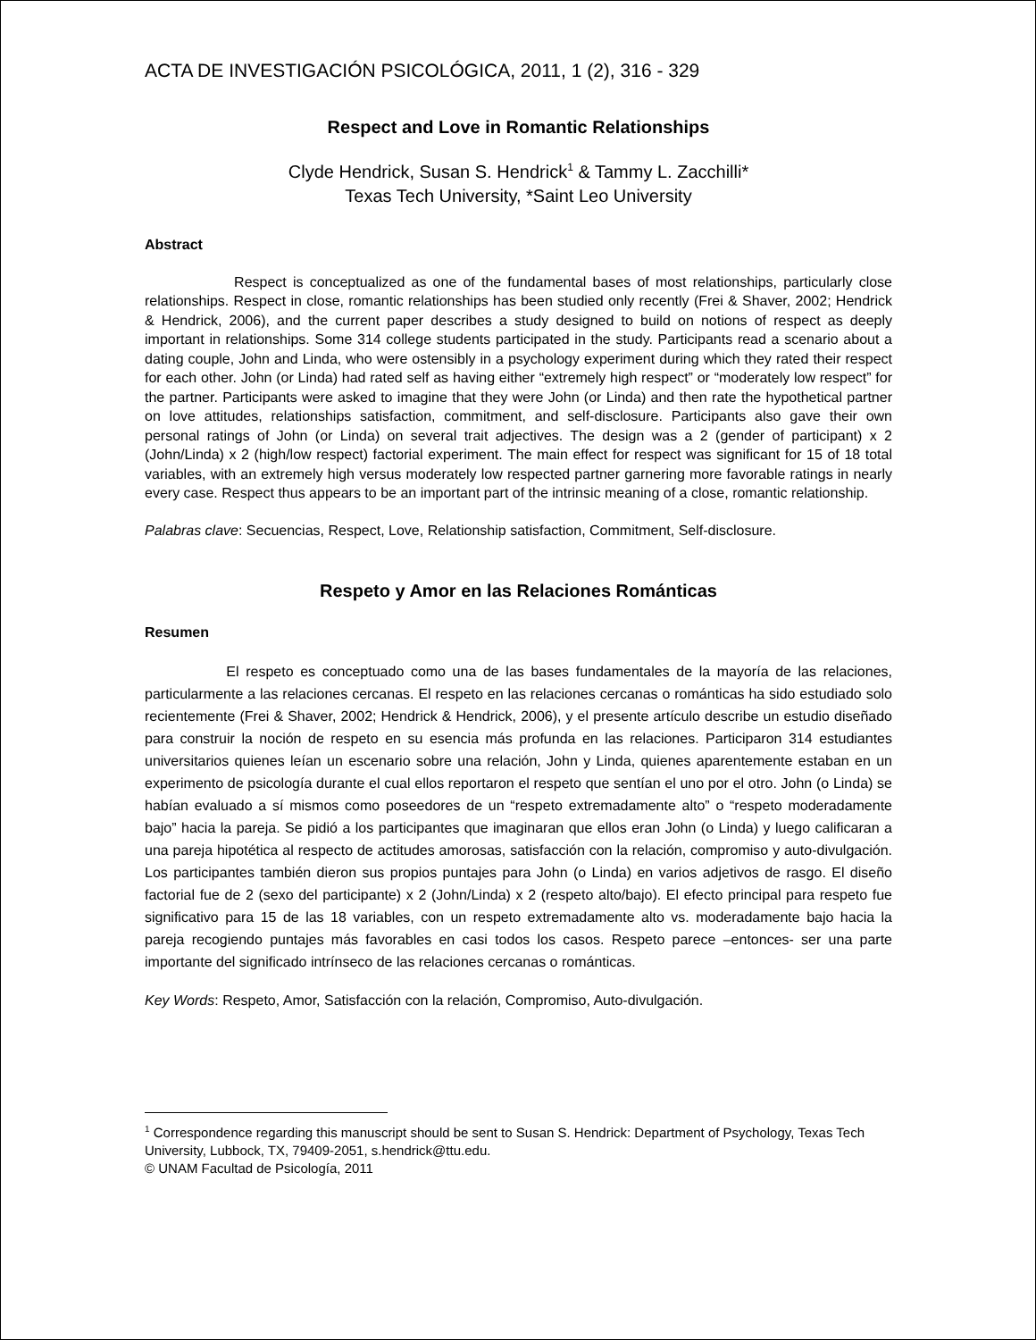ACTA DE INVESTIGACIÓN PSICOLÓGICA, 2011, 1 (2), 316 - 329
Respect and Love in Romantic Relationships
Clyde Hendrick, Susan S. Hendrick<sup>1</sup> & Tammy L. Zacchilli*
Texas Tech University, *Saint Leo University
Abstract
Respect is conceptualized as one of the fundamental bases of most relationships, particularly close relationships. Respect in close, romantic relationships has been studied only recently (Frei & Shaver, 2002; Hendrick & Hendrick, 2006), and the current paper describes a study designed to build on notions of respect as deeply important in relationships. Some 314 college students participated in the study. Participants read a scenario about a dating couple, John and Linda, who were ostensibly in a psychology experiment during which they rated their respect for each other. John (or Linda) had rated self as having either “extremely high respect” or “moderately low respect” for the partner. Participants were asked to imagine that they were John (or Linda) and then rate the hypothetical partner on love attitudes, relationships satisfaction, commitment, and self-disclosure. Participants also gave their own personal ratings of John (or Linda) on several trait adjectives. The design was a 2 (gender of participant) x 2 (John/Linda) x 2 (high/low respect) factorial experiment. The main effect for respect was significant for 15 of 18 total variables, with an extremely high versus moderately low respected partner garnering more favorable ratings in nearly every case. Respect thus appears to be an important part of the intrinsic meaning of a close, romantic relationship.
Palabras clave: Secuencias, Respect, Love, Relationship satisfaction, Commitment, Self-disclosure.
Respeto y Amor en las Relaciones Románticas
Resumen
El respeto es conceptuado como una de las bases fundamentales de la mayoría de las relaciones, particularmente a las relaciones cercanas. El respeto en las relaciones cercanas o románticas ha sido estudiado solo recientemente (Frei & Shaver, 2002; Hendrick & Hendrick, 2006), y el presente artículo describe un estudio diseñado para construir la noción de respeto en su esencia más profunda en las relaciones. Participaron 314 estudiantes universitarios quienes leían un escenario sobre una relación, John y Linda, quienes aparentemente estaban en un experimento de psicología durante el cual ellos reportaron el respeto que sentían el uno por el otro. John (o Linda) se habían evaluado a sí mismos como poseedores de un “respeto extremadamente alto” o “respeto moderadamente bajo” hacia la pareja. Se pidió a los participantes que imaginaran que ellos eran John (o Linda) y luego calificaran a una pareja hipotética al respecto de actitudes amorosas, satisfacción con la relación, compromiso y auto-divulgación. Los participantes también dieron sus propios puntajes para John (o Linda) en varios adjetivos de rasgo. El diseño factorial fue de 2 (sexo del participante) x 2 (John/Linda) x 2 (respeto alto/bajo). El efecto principal para respeto fue significativo para 15 de las 18 variables, con un respeto extremadamente alto vs. moderadamente bajo hacia la pareja recogiendo puntajes más favorables en casi todos los casos. Respeto parece –entonces- ser una parte importante del significado intrínseco de las relaciones cercanas o románticas.
Key Words: Respeto, Amor, Satisfacción con la relación, Compromiso, Auto-divulgación.
<sup>1</sup> Correspondence regarding this manuscript should be sent to Susan S. Hendrick: Department of Psychology, Texas Tech University, Lubbock, TX, 79409-2051, s.hendrick@ttu.edu.
© UNAM Facultad de Psicología, 2011